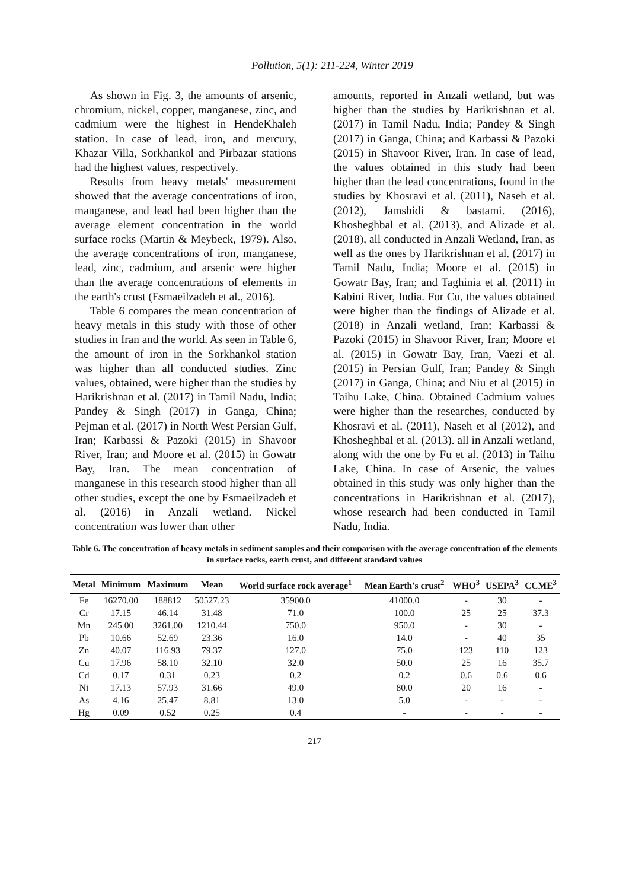Pollution, 5(1): 211-224, Winter 2019
As shown in Fig. 3, the amounts of arsenic, chromium, nickel, copper, manganese, zinc, and cadmium were the highest in HendeKhaleh station. In case of lead, iron, and mercury, Khazar Villa, Sorkhankol and Pirbazar stations had the highest values, respectively.
Results from heavy metals' measurement showed that the average concentrations of iron, manganese, and lead had been higher than the average element concentration in the world surface rocks (Martin & Meybeck, 1979). Also, the average concentrations of iron, manganese, lead, zinc, cadmium, and arsenic were higher than the average concentrations of elements in the earth's crust (Esmaeilzadeh et al., 2016).
Table 6 compares the mean concentration of heavy metals in this study with those of other studies in Iran and the world. As seen in Table 6, the amount of iron in the Sorkhankol station was higher than all conducted studies. Zinc values, obtained, were higher than the studies by Harikrishnan et al. (2017) in Tamil Nadu, India; Pandey & Singh (2017) in Ganga, China; Pejman et al. (2017) in North West Persian Gulf, Iran; Karbassi & Pazoki (2015) in Shavoor River, Iran; and Moore et al. (2015) in Gowatr Bay, Iran. The mean concentration of manganese in this research stood higher than all other studies, except the one by Esmaeilzadeh et al. (2016) in Anzali wetland. Nickel concentration was lower than other
amounts, reported in Anzali wetland, but was higher than the studies by Harikrishnan et al. (2017) in Tamil Nadu, India; Pandey & Singh (2017) in Ganga, China; and Karbassi & Pazoki (2015) in Shavoor River, Iran. In case of lead, the values obtained in this study had been higher than the lead concentrations, found in the studies by Khosravi et al. (2011), Naseh et al. (2012), Jamshidi & bastami. (2016), Khosheghbal et al. (2013), and Alizade et al. (2018), all conducted in Anzali Wetland, Iran, as well as the ones by Harikrishnan et al. (2017) in Tamil Nadu, India; Moore et al. (2015) in Gowatr Bay, Iran; and Taghinia et al. (2011) in Kabini River, India. For Cu, the values obtained were higher than the findings of Alizade et al. (2018) in Anzali wetland, Iran; Karbassi & Pazoki (2015) in Shavoor River, Iran; Moore et al. (2015) in Gowatr Bay, Iran, Vaezi et al. (2015) in Persian Gulf, Iran; Pandey & Singh (2017) in Ganga, China; and Niu et al (2015) in Taihu Lake, China. Obtained Cadmium values were higher than the researches, conducted by Khosravi et al. (2011), Naseh et al (2012), and Khosheghbal et al. (2013). all in Anzali wetland, along with the one by Fu et al. (2013) in Taihu Lake, China. In case of Arsenic, the values obtained in this study was only higher than the concentrations in Harikrishnan et al. (2017), whose research had been conducted in Tamil Nadu, India.
Table 6. The concentration of heavy metals in sediment samples and their comparison with the average concentration of the elements in surface rocks, earth crust, and different standard values
| Metal | Minimum | Maximum | Mean | World surface rock average<sup>1</sup> | Mean Earth's crust<sup>2</sup> | WHO<sup>3</sup> | USEPA<sup>3</sup> | CCME<sup>3</sup> |
| --- | --- | --- | --- | --- | --- | --- | --- | --- |
| Fe | 16270.00 | 188812 | 50527.23 | 35900.0 | 41000.0 | - | 30 | - |
| Cr | 17.15 | 46.14 | 31.48 | 71.0 | 100.0 | 25 | 25 | 37.3 |
| Mn | 245.00 | 3261.00 | 1210.44 | 750.0 | 950.0 | - | 30 | - |
| Pb | 10.66 | 52.69 | 23.36 | 16.0 | 14.0 | - | 40 | 35 |
| Zn | 40.07 | 116.93 | 79.37 | 127.0 | 75.0 | 123 | 110 | 123 |
| Cu | 17.96 | 58.10 | 32.10 | 32.0 | 50.0 | 25 | 16 | 35.7 |
| Cd | 0.17 | 0.31 | 0.23 | 0.2 | 0.2 | 0.6 | 0.6 | 0.6 |
| Ni | 17.13 | 57.93 | 31.66 | 49.0 | 80.0 | 20 | 16 | - |
| As | 4.16 | 25.47 | 8.81 | 13.0 | 5.0 | - | - | - |
| Hg | 0.09 | 0.52 | 0.25 | 0.4 | - | - | - | - |
217